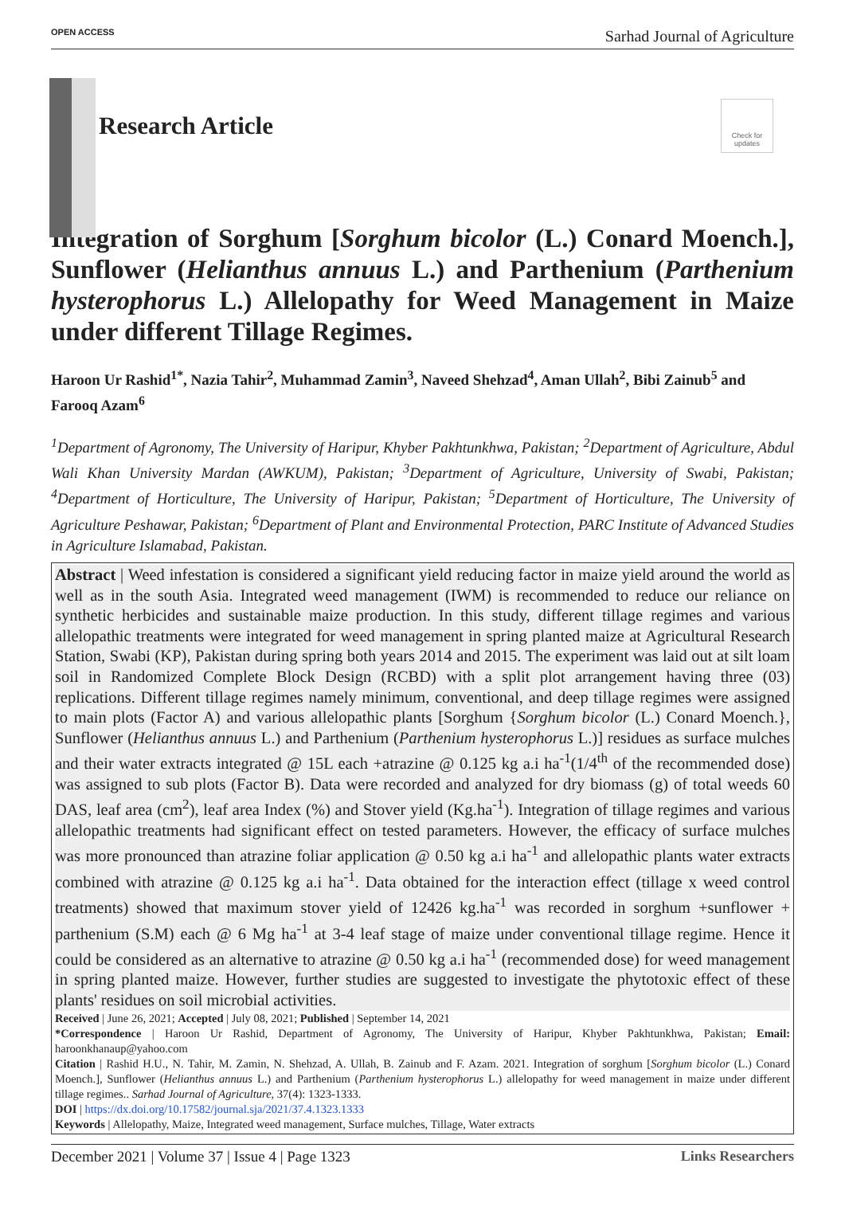OPEN ACCESS Sarhad Journal of Agriculture
Check for updates
Research Article
Integration of Sorghum [Sorghum bicolor (L.) Conard Moench.], Sunflower (Helianthus annuus L.) and Parthenium (Parthenium hysterophorus L.) Allelopathy for Weed Management in Maize under different Tillage Regimes.
Haroon Ur Rashid<sup>1*</sup>, Nazia Tahir<sup>2</sup>, Muhammad Zamin<sup>3</sup>, Naveed Shehzad<sup>4</sup>, Aman Ullah<sup>2</sup>, Bibi Zainub<sup>5</sup> and Farooq Azam<sup>6</sup>
<sup>1</sup> Department of Agronomy, The University of Haripur, Khyber Pakhtunkhwa, Pakistan; <sup>2</sup>Department of Agriculture, Abdul Wali Khan University Mardan (AWKUM), Pakistan; <sup>3</sup>Department of Agriculture, University of Swabi, Pakistan; <sup>4</sup>Department of Horticulture, The University of Haripur, Pakistan; <sup>5</sup>Department of Horticulture, The University of Agriculture Peshawar, Pakistan; <sup>6</sup>Department of Plant and Environmental Protection, PARC Institute of Advanced Studies in Agriculture Islamabad, Pakistan.
Abstract | Weed infestation is considered a significant yield reducing factor in maize yield around the world as well as in the south Asia. Integrated weed management (IWM) is recommended to reduce our reliance on synthetic herbicides and sustainable maize production. In this study, different tillage regimes and various allelopathic treatments were integrated for weed management in spring planted maize at Agricultural Research Station, Swabi (KP), Pakistan during spring both years 2014 and 2015. The experiment was laid out at silt loam soil in Randomized Complete Block Design (RCBD) with a split plot arrangement having three (03) replications. Different tillage regimes namely minimum, conventional, and deep tillage regimes were assigned to main plots (Factor A) and various allelopathic plants [Sorghum {Sorghum bicolor (L.) Conard Moench.}, Sunflower (Helianthus annuus L.) and Parthenium (Parthenium hysterophorus L.)] residues as surface mulches and their water extracts integrated @ 15L each +atrazine @ 0.125 kg a.i ha<sup>-1</sup>(1/4<sup>th</sup> of the recommended dose) was assigned to sub plots (Factor B). Data were recorded and analyzed for dry biomass (g) of total weeds 60 DAS, leaf area (cm<sup>2</sup>), leaf area Index (%) and Stover yield (Kg.ha<sup>-1</sup>). Integration of tillage regimes and various allelopathic treatments had significant effect on tested parameters. However, the efficacy of surface mulches was more pronounced than atrazine foliar application @ 0.50 kg a.i ha<sup>-1</sup> and allelopathic plants water extracts combined with atrazine @ 0.125 kg a.i ha<sup>-1</sup>. Data obtained for the interaction effect (tillage x weed control treatments) showed that maximum stover yield of 12426 kg.ha<sup>-1</sup> was recorded in sorghum +sunflower + parthenium (S.M) each @ 6 Mg ha<sup>-1</sup> at 3-4 leaf stage of maize under conventional tillage regime. Hence it could be considered as an alternative to atrazine @ 0.50 kg a.i ha<sup>-1</sup> (recommended dose) for weed management in spring planted maize. However, further studies are suggested to investigate the phytotoxic effect of these plants' residues on soil microbial activities.
Received | June 26, 2021; Accepted | July 08, 2021; Published | September 14, 2021
*Correspondence | Haroon Ur Rashid, Department of Agronomy, The University of Haripur, Khyber Pakhtunkhwa, Pakistan; Email: haroonkhanaup@yahoo.com
Citation | Rashid H.U., N. Tahir, M. Zamin, N. Shehzad, A. Ullah, B. Zainub and F. Azam. 2021. Integration of sorghum [Sorghum bicolor (L.) Conard Moench.], Sunflower (Helianthus annuus L.) and Parthenium (Parthenium hysterophorus L.) allelopathy for weed management in maize under different tillage regimes.. Sarhad Journal of Agriculture, 37(4): 1323-1333.
DOI | https://dx.doi.org/10.17582/journal.sja/2021/37.4.1323.1333
Keywords | Allelopathy, Maize, Integrated weed management, Surface mulches, Tillage, Water extracts
December 2021 | Volume 37 | Issue 4 | Page 1323 Links Researchers